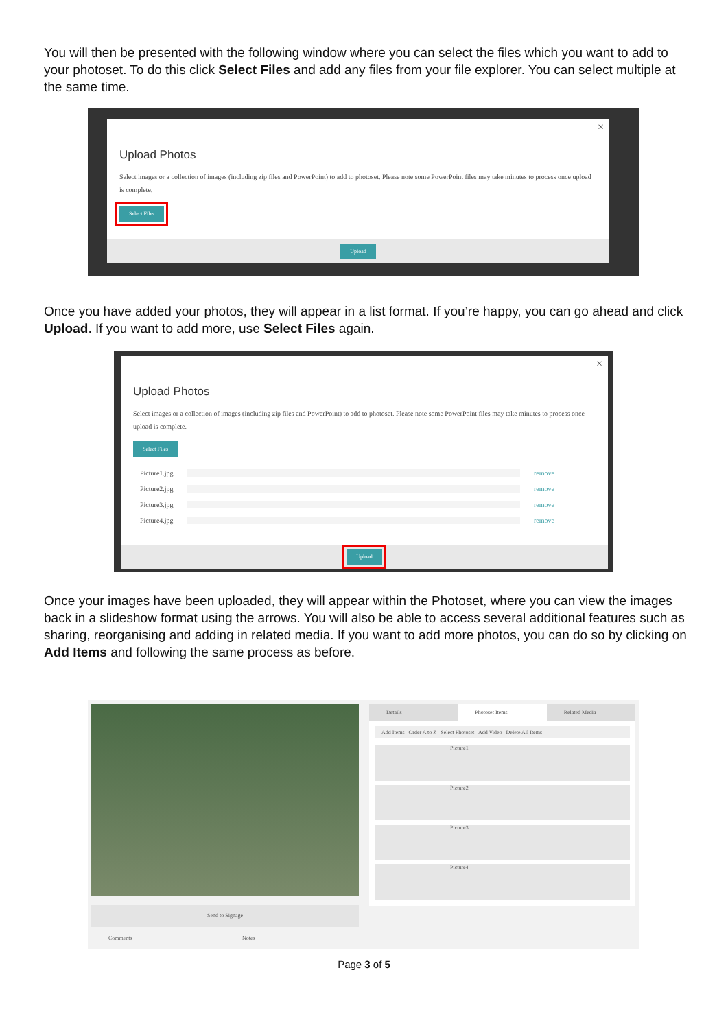You will then be presented with the following window where you can select the files which you want to add to your photoset. To do this click Select Files and add any files from your file explorer. You can select multiple at the same time.
×
Upload Photos
Select images or a collection of images (including zip files and PowerPoint) to add to photoset. Please note some PowerPoint files may take minutes to process once upload is complete.
Select Files
Upload
Once you have added your photos, they will appear in a list format. If you’re happy, you can go ahead and click Upload. If you want to add more, use Select Files again.
×
Upload Photos
Select images or a collection of images (including zip files and PowerPoint) to add to photoset. Please note some PowerPoint files may take minutes to process once upload is complete.
Select Files
Picture1.jpg remove
Picture2.jpg remove
Picture3.jpg remove
Picture4.jpg remove
Upload
Once your images have been uploaded, they will appear within the Photoset, where you can view the images back in a slideshow format using the arrows. You will also be able to access several additional features such as sharing, reorganising and adding in related media. If you want to add more photos, you can do so by clicking on Add Items and following the same process as before.
Send to Signage
Comments Notes
Details Photoset Items Related Media
Add Items Order A to Z Select Photoset Add Video Delete All Items
Picture1
Picture2
Picture3
Picture4
Page 3 of 5